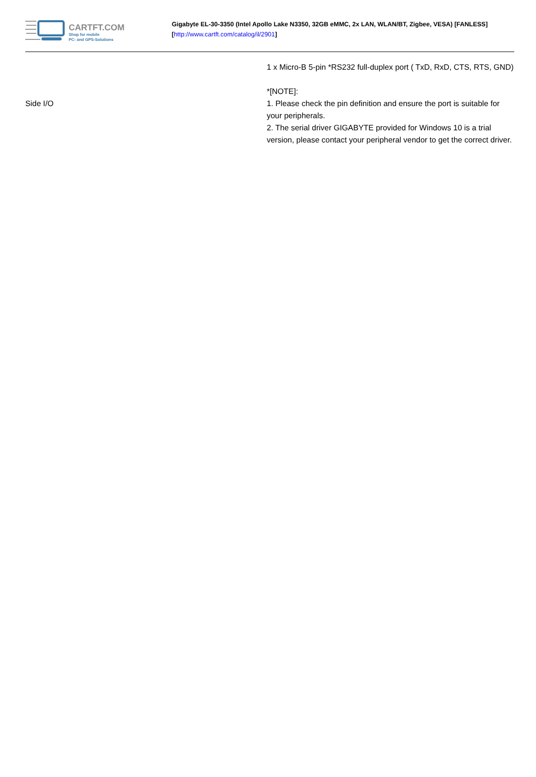CARTFT.COM
Shop for mobile
PC- and GPS-Solutions
Gigabyte EL-30-3350 (Intel Apollo Lake N3350, 32GB eMMC, 2x LAN, WLAN/BT, Zigbee, VESA) [FANLESS]
[http://www.cartft.com/catalog/il/2901]
| Side I/O | 1 x Micro-B 5-pin *RS232 full-duplex port ( TxD, RxD, CTS, RTS, GND) *[NOTE]: 1. Please check the pin definition and ensure the port is suitable for your peripherals. 2. The serial driver GIGABYTE provided for Windows 10 is a trial version, please contact your peripheral vendor to get the correct driver. |